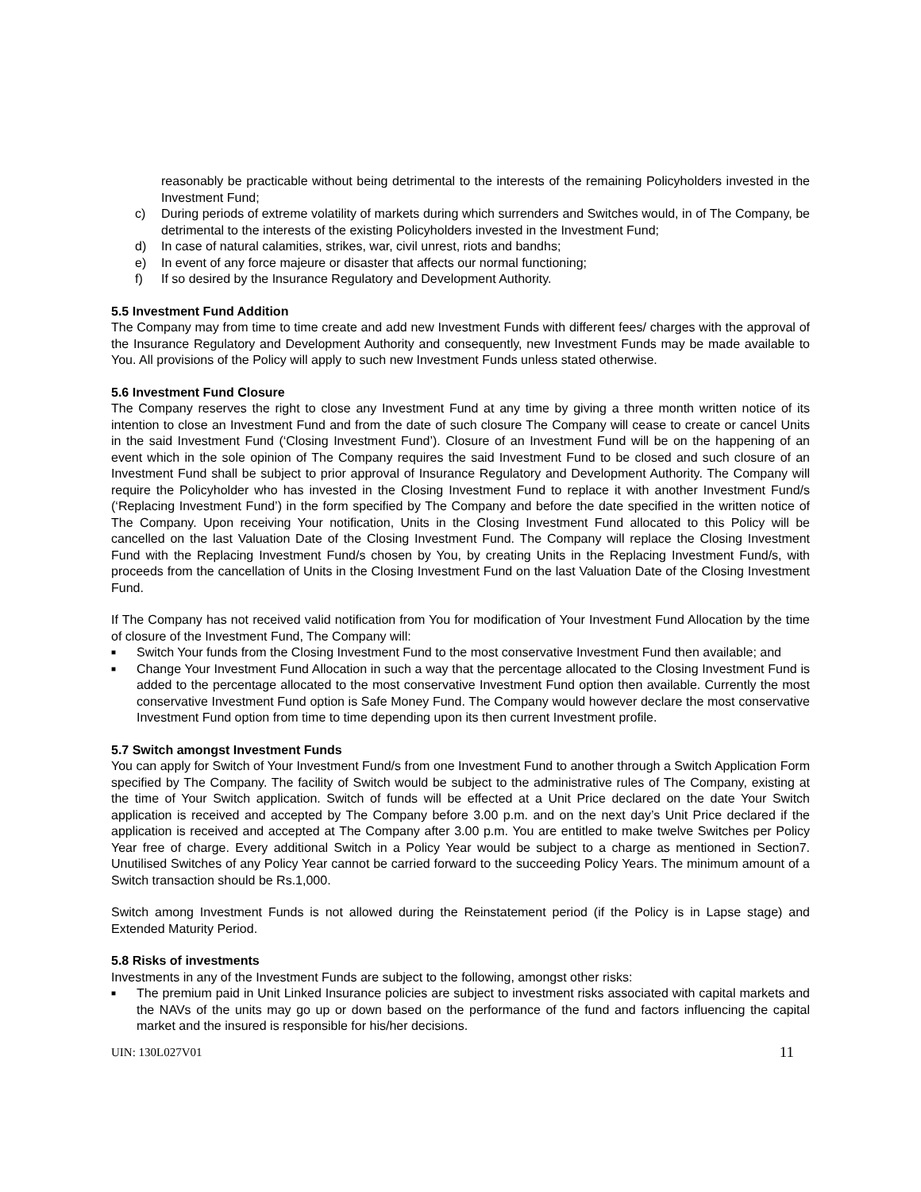reasonably be practicable without being detrimental to the interests of the remaining Policyholders invested in the Investment Fund;
c) During periods of extreme volatility of markets during which surrenders and Switches would, in of The Company, be detrimental to the interests of the existing Policyholders invested in the Investment Fund;
d) In case of natural calamities, strikes, war, civil unrest, riots and bandhs;
e) In event of any force majeure or disaster that affects our normal functioning;
f) If so desired by the Insurance Regulatory and Development Authority.
5.5 Investment Fund Addition
The Company may from time to time create and add new Investment Funds with different fees/ charges with the approval of the Insurance Regulatory and Development Authority and consequently, new Investment Funds may be made available to You. All provisions of the Policy will apply to such new Investment Funds unless stated otherwise.
5.6 Investment Fund Closure
The Company reserves the right to close any Investment Fund at any time by giving a three month written notice of its intention to close an Investment Fund and from the date of such closure The Company will cease to create or cancel Units in the said Investment Fund (‘Closing Investment Fund’). Closure of an Investment Fund will be on the happening of an event which in the sole opinion of The Company requires the said Investment Fund to be closed and such closure of an Investment Fund shall be subject to prior approval of Insurance Regulatory and Development Authority. The Company will require the Policyholder who has invested in the Closing Investment Fund to replace it with another Investment Fund/s (‘Replacing Investment Fund’) in the form specified by The Company and before the date specified in the written notice of The Company. Upon receiving Your notification, Units in the Closing Investment Fund allocated to this Policy will be cancelled on the last Valuation Date of the Closing Investment Fund. The Company will replace the Closing Investment Fund with the Replacing Investment Fund/s chosen by You, by creating Units in the Replacing Investment Fund/s, with proceeds from the cancellation of Units in the Closing Investment Fund on the last Valuation Date of the Closing Investment Fund.
If The Company has not received valid notification from You for modification of Your Investment Fund Allocation by the time of closure of the Investment Fund, The Company will:
■ Switch Your funds from the Closing Investment Fund to the most conservative Investment Fund then available; and
■ Change Your Investment Fund Allocation in such a way that the percentage allocated to the Closing Investment Fund is added to the percentage allocated to the most conservative Investment Fund option then available. Currently the most conservative Investment Fund option is Safe Money Fund. The Company would however declare the most conservative Investment Fund option from time to time depending upon its then current Investment profile.
5.7 Switch amongst Investment Funds
You can apply for Switch of Your Investment Fund/s from one Investment Fund to another through a Switch Application Form specified by The Company. The facility of Switch would be subject to the administrative rules of The Company, existing at the time of Your Switch application. Switch of funds will be effected at a Unit Price declared on the date Your Switch application is received and accepted by The Company before 3.00 p.m. and on the next day’s Unit Price declared if the application is received and accepted at The Company after 3.00 p.m. You are entitled to make twelve Switches per Policy Year free of charge. Every additional Switch in a Policy Year would be subject to a charge as mentioned in Section7. Unutilised Switches of any Policy Year cannot be carried forward to the succeeding Policy Years. The minimum amount of a Switch transaction should be Rs.1,000.
Switch among Investment Funds is not allowed during the Reinstatement period (if the Policy is in Lapse stage) and Extended Maturity Period.
5.8 Risks of investments
Investments in any of the Investment Funds are subject to the following, amongst other risks:
■ The premium paid in Unit Linked Insurance policies are subject to investment risks associated with capital markets and the NAVs of the units may go up or down based on the performance of the fund and factors influencing the capital market and the insured is responsible for his/her decisions.
UIN: 130L027V01 11